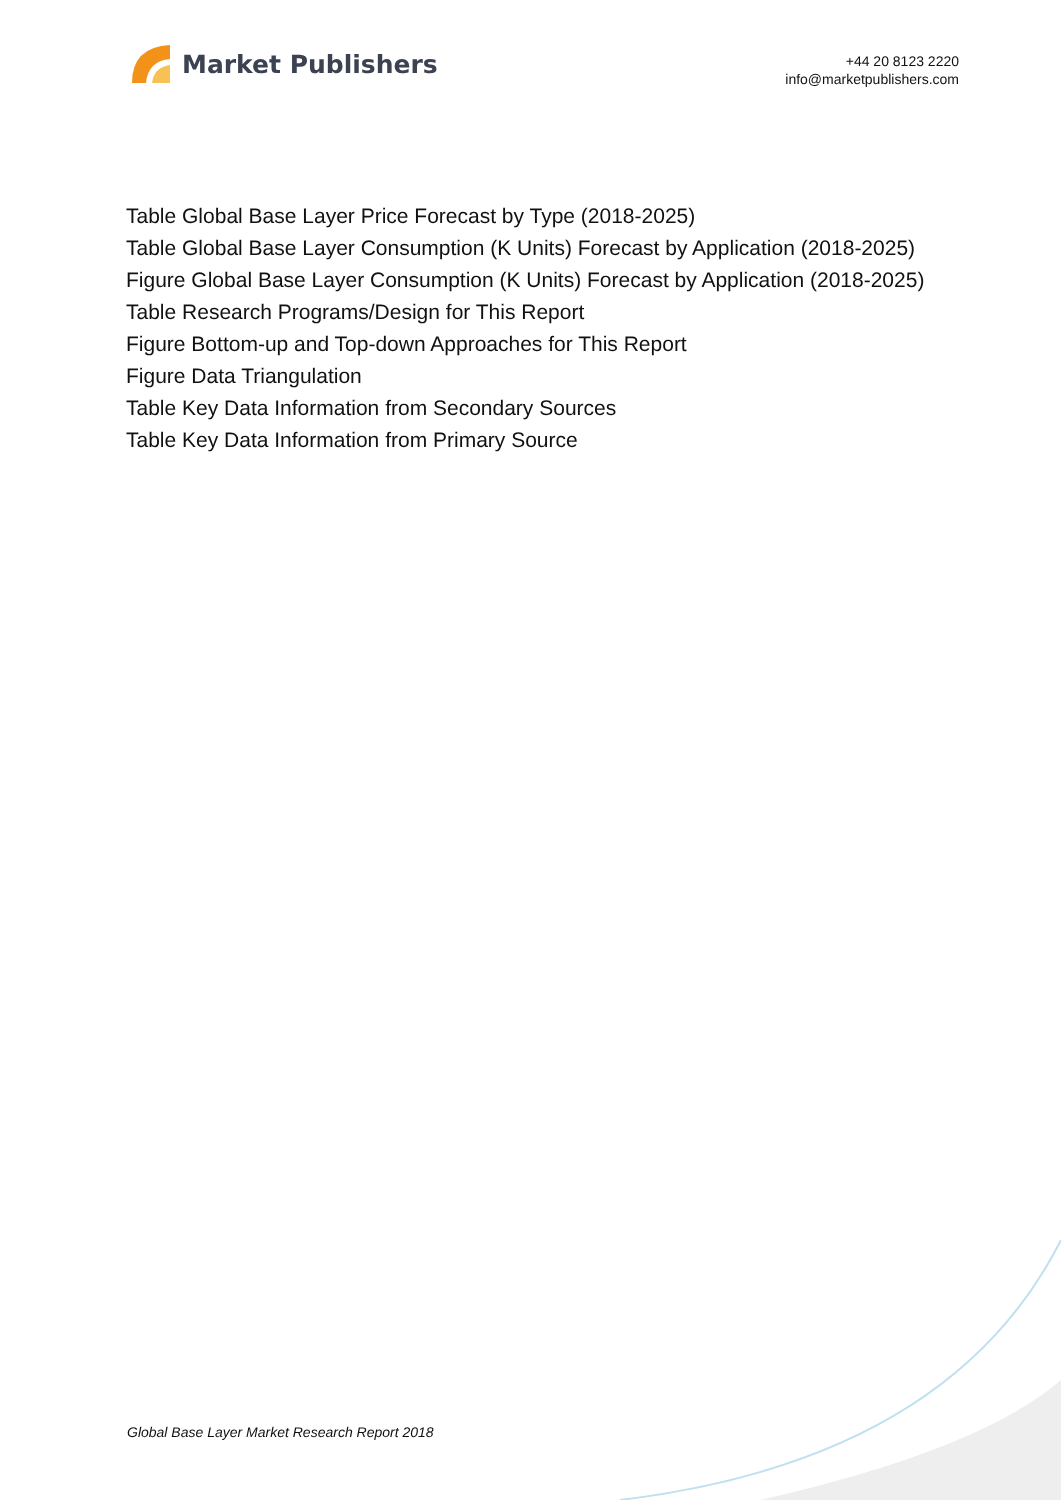Market Publishers
+44 20 8123 2220
info@marketpublishers.com
Table Global Base Layer Price Forecast by Type (2018-2025)
Table Global Base Layer Consumption (K Units) Forecast by Application (2018-2025)
Figure Global Base Layer Consumption (K Units) Forecast by Application (2018-2025)
Table Research Programs/Design for This Report
Figure Bottom-up and Top-down Approaches for This Report
Figure Data Triangulation
Table Key Data Information from Secondary Sources
Table Key Data Information from Primary Source
Global Base Layer Market Research Report 2018